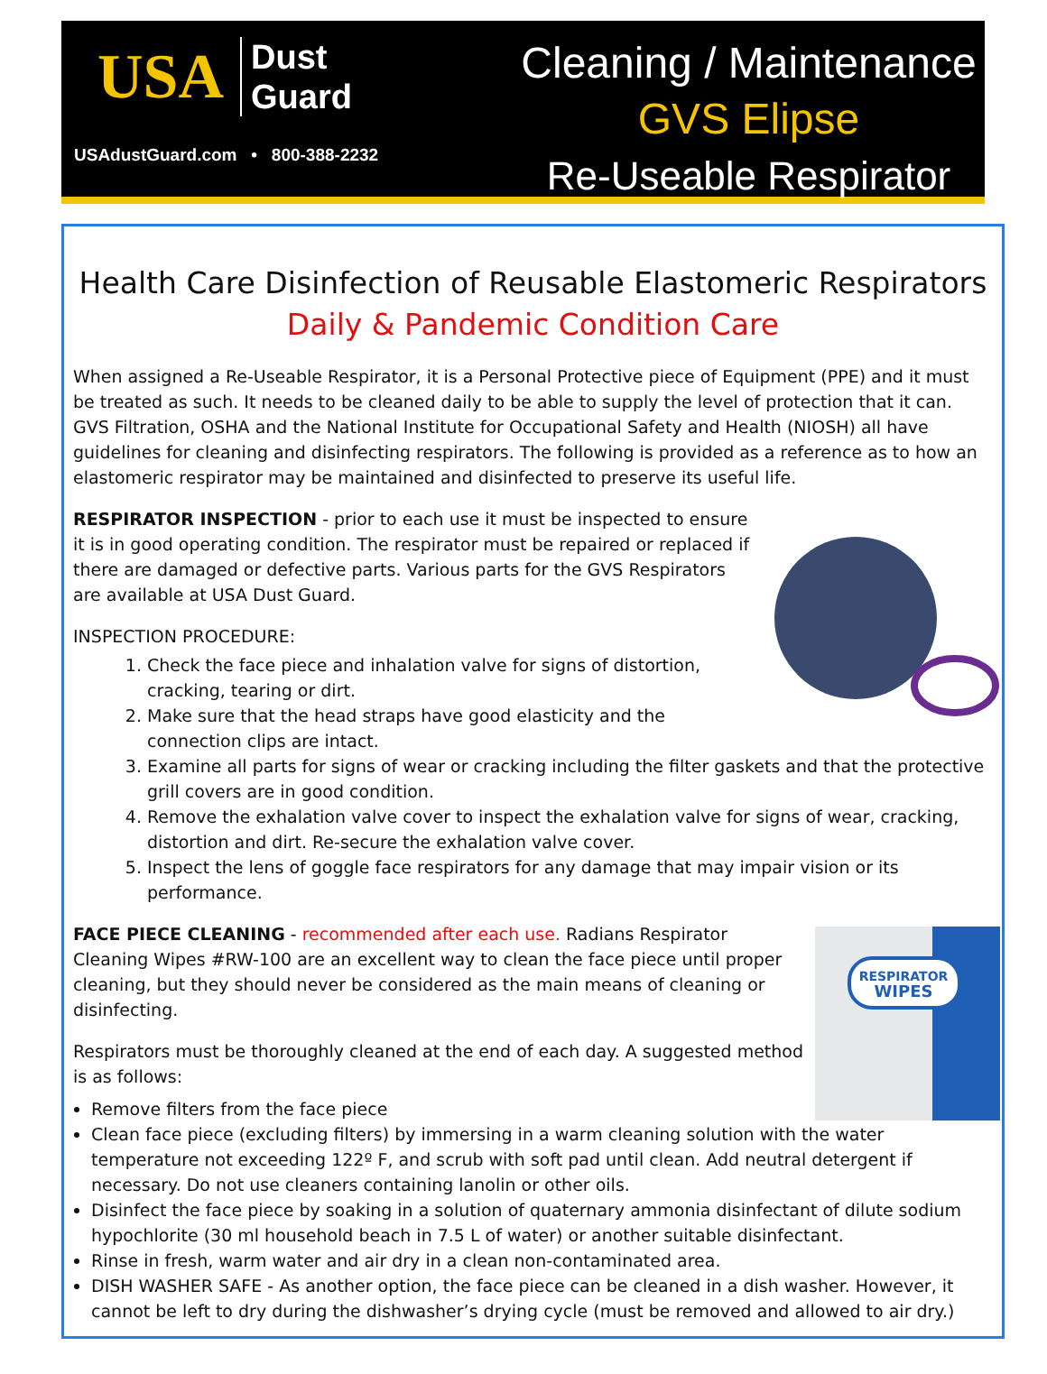USA Dust
Guard
USAdustGuard.com • 800-388-2232
Cleaning / Maintenance
GVS Elipse
Re-Useable Respirator
Health Care Disinfection of Reusable Elastomeric Respirators
Daily & Pandemic Condition Care
When assigned a Re-Useable Respirator, it is a Personal Protective piece of Equipment (PPE) and it must be treated as such. It needs to be cleaned daily to be able to supply the level of protection that it can. GVS Filtration, OSHA and the National Institute for Occupational Safety and Health (NIOSH) all have guidelines for cleaning and disinfecting respirators. The following is provided as a reference as to how an elastomeric respirator may be maintained and disinfected to preserve its useful life.
RESPIRATOR INSPECTION - prior to each use it must be inspected to ensure it is in good operating condition. The respirator must be repaired or replaced if there are damaged or defective parts. Various parts for the GVS Respirators are available at USA Dust Guard.
INSPECTION PROCEDURE:
1. Check the face piece and inhalation valve for signs of distortion, cracking, tearing or dirt.
2. Make sure that the head straps have good elasticity and the connection clips are intact.
3. Examine all parts for signs of wear or cracking including the filter gaskets and that the protective grill covers are in good condition.
4. Remove the exhalation valve cover to inspect the exhalation valve for signs of wear, cracking, distortion and dirt. Re-secure the exhalation valve cover.
5. Inspect the lens of goggle face respirators for any damage that may impair vision or its performance.
RESPIRATOR
WIPES
FACE PIECE CLEANING - recommended after each use. Radians Respirator Cleaning Wipes #RW-100 are an excellent way to clean the face piece until proper cleaning, but they should never be considered as the main means of cleaning or disinfecting.
Respirators must be thoroughly cleaned at the end of each day. A suggested method is as follows:
Remove filters from the face piece
Clean face piece (excluding filters) by immersing in a warm cleaning solution with the water temperature not exceeding 122º F, and scrub with soft pad until clean. Add neutral detergent if necessary. Do not use cleaners containing lanolin or other oils.
Disinfect the face piece by soaking in a solution of quaternary ammonia disinfectant of dilute sodium hypochlorite (30 ml household beach in 7.5 L of water) or another suitable disinfectant.
Rinse in fresh, warm water and air dry in a clean non-contaminated area.
DISH WASHER SAFE - As another option, the face piece can be cleaned in a dish washer. However, it cannot be left to dry during the dishwasher’s drying cycle (must be removed and allowed to air dry.)